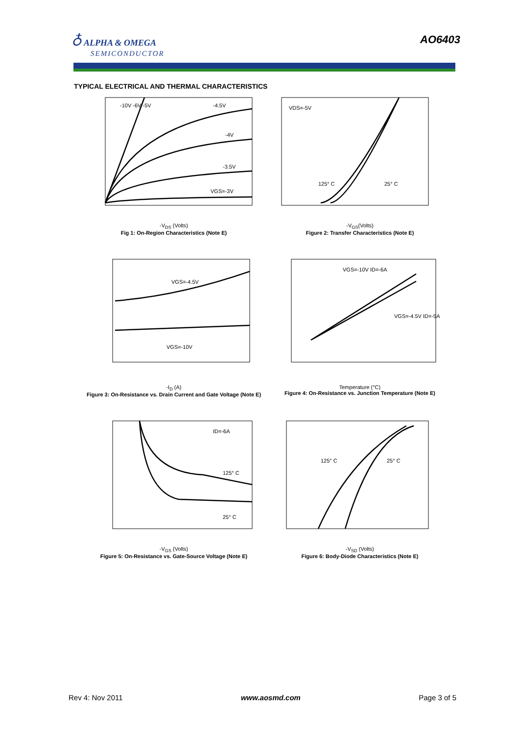♁ ALPHA & OMEGA
SEMICONDUCTOR
AO6403
TYPICAL ELECTRICAL AND THERMAL CHARACTERISTICS
-10V -6V -5V
-4.5V
-4V
-3.5V
VGS=-3V
-V<sub>DS</sub> (Volts)
Fig 1: On-Region Characteristics (Note E)
VDS=-5V
125° C
25° C
-V<sub>GS</sub>(Volts)
Figure 2: Transfer Characteristics (Note E)
VGS=-4.5V
VGS=-10V
-I<sub>D</sub> (A)
Figure 3: On-Resistance vs. Drain Current and Gate Voltage (Note E)
VGS=-10V ID=-6A
VGS=-4.5V ID=-5A
Temperature (°C)
Figure 4: On-Resistance vs. Junction Temperature (Note E)
ID=-6A
125° C
25° C
-V<sub>GS</sub> (Volts)
Figure 5: On-Resistance vs. Gate-Source Voltage (Note E)
125° C
25° C
-V<sub>SD</sub> (Volts)
Figure 6: Body-Diode Characteristics (Note E)
Rev 4: Nov 2011 www.aosmd.com Page 3 of 5